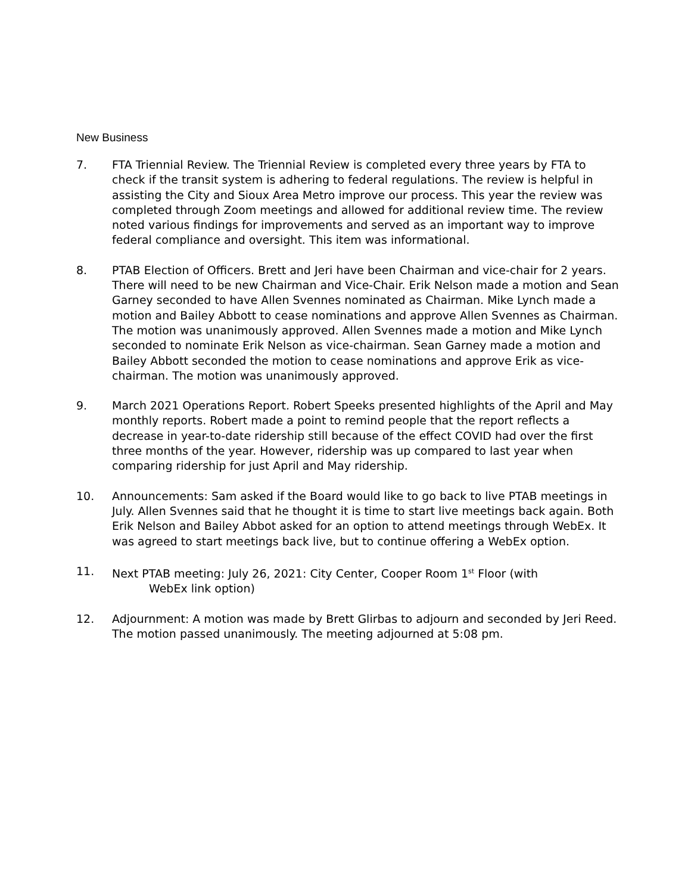New Business
7. FTA Triennial Review. The Triennial Review is completed every three years by FTA to check if the transit system is adhering to federal regulations. The review is helpful in assisting the City and Sioux Area Metro improve our process. This year the review was completed through Zoom meetings and allowed for additional review time. The review noted various findings for improvements and served as an important way to improve federal compliance and oversight. This item was informational.
8. PTAB Election of Officers. Brett and Jeri have been Chairman and vice-chair for 2 years. There will need to be new Chairman and Vice-Chair. Erik Nelson made a motion and Sean Garney seconded to have Allen Svennes nominated as Chairman. Mike Lynch made a motion and Bailey Abbott to cease nominations and approve Allen Svennes as Chairman. The motion was unanimously approved. Allen Svennes made a motion and Mike Lynch seconded to nominate Erik Nelson as vice-chairman. Sean Garney made a motion and Bailey Abbott seconded the motion to cease nominations and approve Erik as vice-chairman. The motion was unanimously approved.
9. March 2021 Operations Report. Robert Speeks presented highlights of the April and May monthly reports. Robert made a point to remind people that the report reflects a decrease in year-to-date ridership still because of the effect COVID had over the first three months of the year. However, ridership was up compared to last year when comparing ridership for just April and May ridership.
10. Announcements: Sam asked if the Board would like to go back to live PTAB meetings in July. Allen Svennes said that he thought it is time to start live meetings back again. Both Erik Nelson and Bailey Abbot asked for an option to attend meetings through WebEx. It was agreed to start meetings back live, but to continue offering a WebEx option.
11. Next PTAB meeting: July 26, 2021: City Center, Cooper Room 1<sup>st</sup> Floor (with
WebEx link option)
12. Adjournment: A motion was made by Brett Glirbas to adjourn and seconded by Jeri Reed. The motion passed unanimously. The meeting adjourned at 5:08 pm.